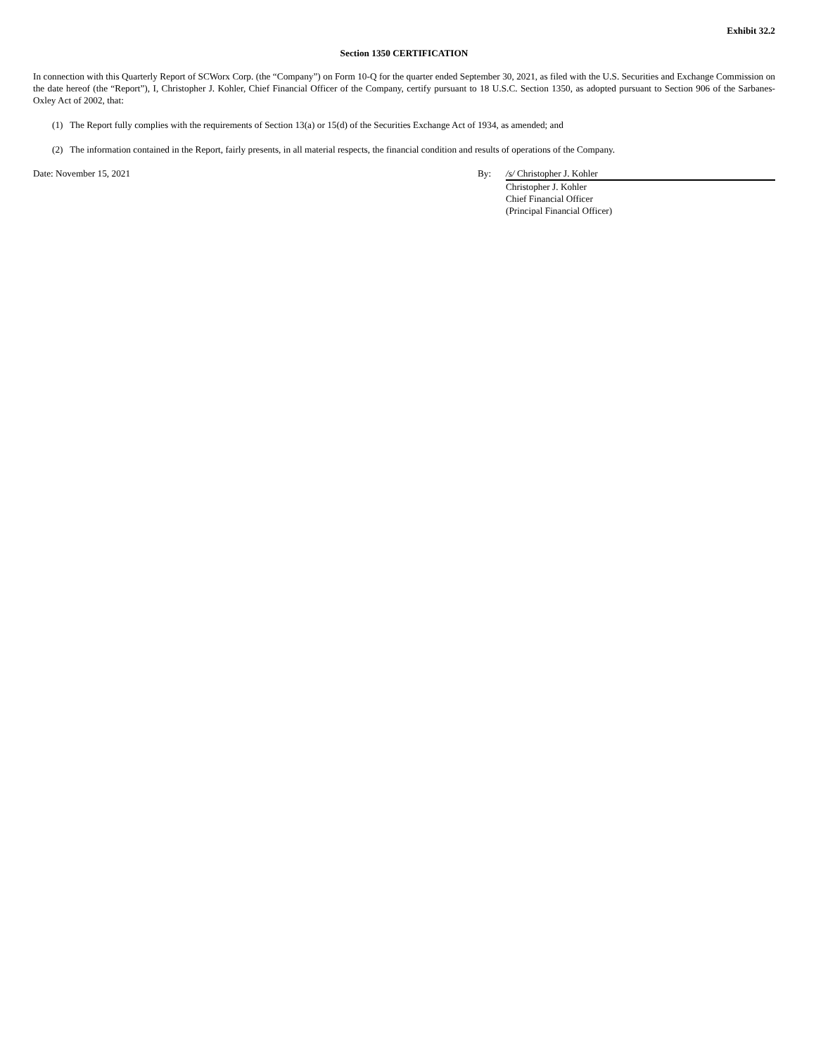Exhibit 32.2
Section 1350 CERTIFICATION
In connection with this Quarterly Report of SCWorx Corp. (the “Company”) on Form 10-Q for the quarter ended September 30, 2021, as filed with the U.S. Securities and Exchange Commission on the date hereof (the “Report”), I, Christopher J. Kohler, Chief Financial Officer of the Company, certify pursuant to 18 U.S.C. Section 1350, as adopted pursuant to Section 906 of the Sarbanes-Oxley Act of 2002, that:
(1) The Report fully complies with the requirements of Section 13(a) or 15(d) of the Securities Exchange Act of 1934, as amended; and
(2) The information contained in the Report, fairly presents, in all material respects, the financial condition and results of operations of the Company.
Date: November 15, 2021 By: /s/ Christopher J. Kohler
Christopher J. Kohler
Chief Financial Officer
(Principal Financial Officer)